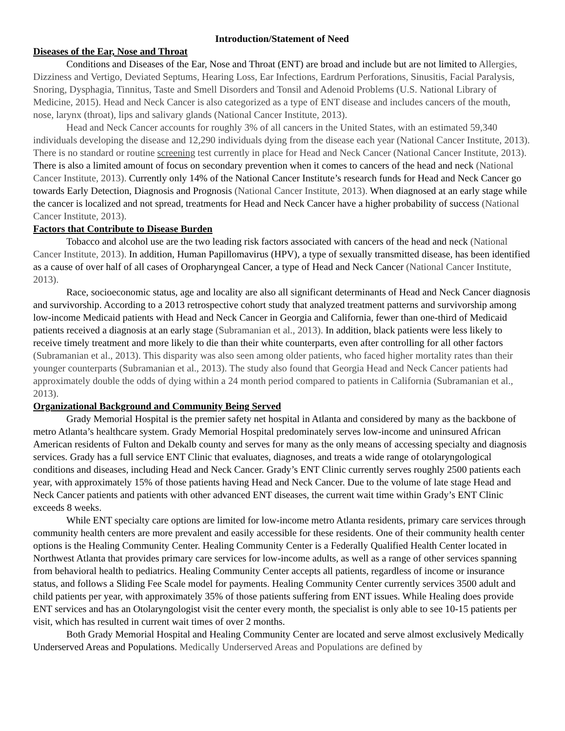Introduction/Statement of Need
Diseases of the Ear, Nose and Throat
Conditions and Diseases of the Ear, Nose and Throat (ENT) are broad and include but are not limited to Allergies, Dizziness and Vertigo, Deviated Septums, Hearing Loss, Ear Infections, Eardrum Perforations, Sinusitis, Facial Paralysis, Snoring, Dysphagia, Tinnitus, Taste and Smell Disorders and Tonsil and Adenoid Problems (U.S. National Library of Medicine, 2015). Head and Neck Cancer is also categorized as a type of ENT disease and includes cancers of the mouth, nose, larynx (throat), lips and salivary glands (National Cancer Institute, 2013).
Head and Neck Cancer accounts for roughly 3% of all cancers in the United States, with an estimated 59,340 individuals developing the disease and 12,290 individuals dying from the disease each year (National Cancer Institute, 2013). There is no standard or routine screening test currently in place for Head and Neck Cancer (National Cancer Institute, 2013). There is also a limited amount of focus on secondary prevention when it comes to cancers of the head and neck (National Cancer Institute, 2013). Currently only 14% of the National Cancer Institute’s research funds for Head and Neck Cancer go towards Early Detection, Diagnosis and Prognosis (National Cancer Institute, 2013). When diagnosed at an early stage while the cancer is localized and not spread, treatments for Head and Neck Cancer have a higher probability of success (National Cancer Institute, 2013).
Factors that Contribute to Disease Burden
Tobacco and alcohol use are the two leading risk factors associated with cancers of the head and neck (National Cancer Institute, 2013). In addition, Human Papillomavirus (HPV), a type of sexually transmitted disease, has been identified as a cause of over half of all cases of Oropharyngeal Cancer, a type of Head and Neck Cancer (National Cancer Institute, 2013).
Race, socioeconomic status, age and locality are also all significant determinants of Head and Neck Cancer diagnosis and survivorship. According to a 2013 retrospective cohort study that analyzed treatment patterns and survivorship among low-income Medicaid patients with Head and Neck Cancer in Georgia and California, fewer than one-third of Medicaid patients received a diagnosis at an early stage (Subramanian et al., 2013). In addition, black patients were less likely to receive timely treatment and more likely to die than their white counterparts, even after controlling for all other factors (Subramanian et al., 2013). This disparity was also seen among older patients, who faced higher mortality rates than their younger counterparts (Subramanian et al., 2013). The study also found that Georgia Head and Neck Cancer patients had approximately double the odds of dying within a 24 month period compared to patients in California (Subramanian et al., 2013).
Organizational Background and Community Being Served
Grady Memorial Hospital is the premier safety net hospital in Atlanta and considered by many as the backbone of metro Atlanta’s healthcare system. Grady Memorial Hospital predominately serves low-income and uninsured African American residents of Fulton and Dekalb county and serves for many as the only means of accessing specialty and diagnosis services. Grady has a full service ENT Clinic that evaluates, diagnoses, and treats a wide range of otolaryngological conditions and diseases, including Head and Neck Cancer. Grady’s ENT Clinic currently serves roughly 2500 patients each year, with approximately 15% of those patients having Head and Neck Cancer. Due to the volume of late stage Head and Neck Cancer patients and patients with other advanced ENT diseases, the current wait time within Grady’s ENT Clinic exceeds 8 weeks.
While ENT specialty care options are limited for low-income metro Atlanta residents, primary care services through community health centers are more prevalent and easily accessible for these residents. One of their community health center options is the Healing Community Center. Healing Community Center is a Federally Qualified Health Center located in Northwest Atlanta that provides primary care services for low-income adults, as well as a range of other services spanning from behavioral health to pediatrics. Healing Community Center accepts all patients, regardless of income or insurance status, and follows a Sliding Fee Scale model for payments. Healing Community Center currently services 3500 adult and child patients per year, with approximately 35% of those patients suffering from ENT issues. While Healing does provide ENT services and has an Otolaryngologist visit the center every month, the specialist is only able to see 10-15 patients per visit, which has resulted in current wait times of over 2 months.
Both Grady Memorial Hospital and Healing Community Center are located and serve almost exclusively Medically Underserved Areas and Populations. Medically Underserved Areas and Populations are defined by